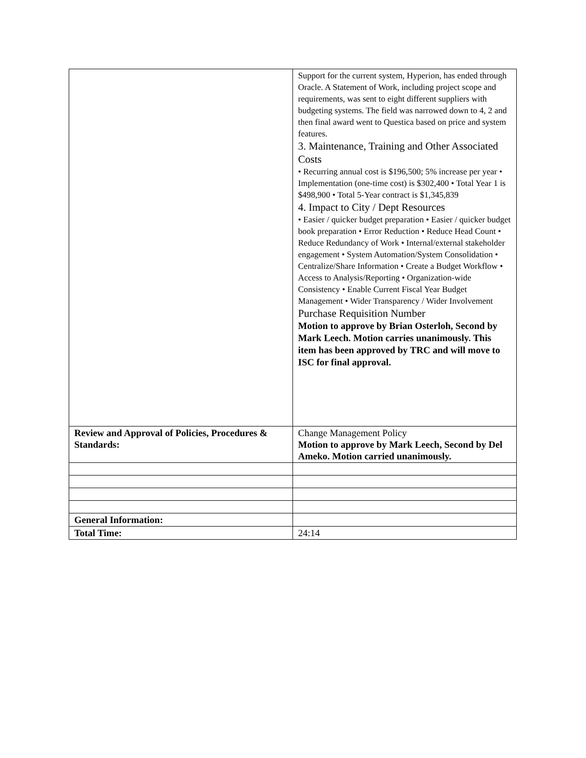| | Support for the current system, Hyperion, has ended through Oracle. A Statement of Work, including project scope and requirements, was sent to eight different suppliers with budgeting systems. The field was narrowed down to 4, 2 and then final award went to Questica based on price and system features. 3. Maintenance, Training and Other Associated Costs • Recurring annual cost is $196,500; 5% increase per year • Implementation (one-time cost) is $302,400 • Total Year 1 is $498,900 • Total 5-Year contract is $1,345,839 4. Impact to City / Dept Resources • Easier / quicker budget preparation • Easier / quicker budget book preparation • Error Reduction • Reduce Head Count • Reduce Redundancy of Work • Internal/external stakeholder engagement • System Automation/System Consolidation • Centralize/Share Information • Create a Budget Workflow • Access to Analysis/Reporting • Organization-wide Consistency • Enable Current Fiscal Year Budget Management • Wider Transparency / Wider Involvement Purchase Requisition Number Motion to approve by Brian Osterloh, Second by Mark Leech. Motion carries unanimously. This item has been approved by TRC and will move to ISC for final approval. |
| Review and Approval of Policies, Procedures & Standards: | Change Management Policy Motion to approve by Mark Leech, Second by Del Ameko. Motion carried unanimously. |
| General Information: | |
| Total Time: | 24:14 |